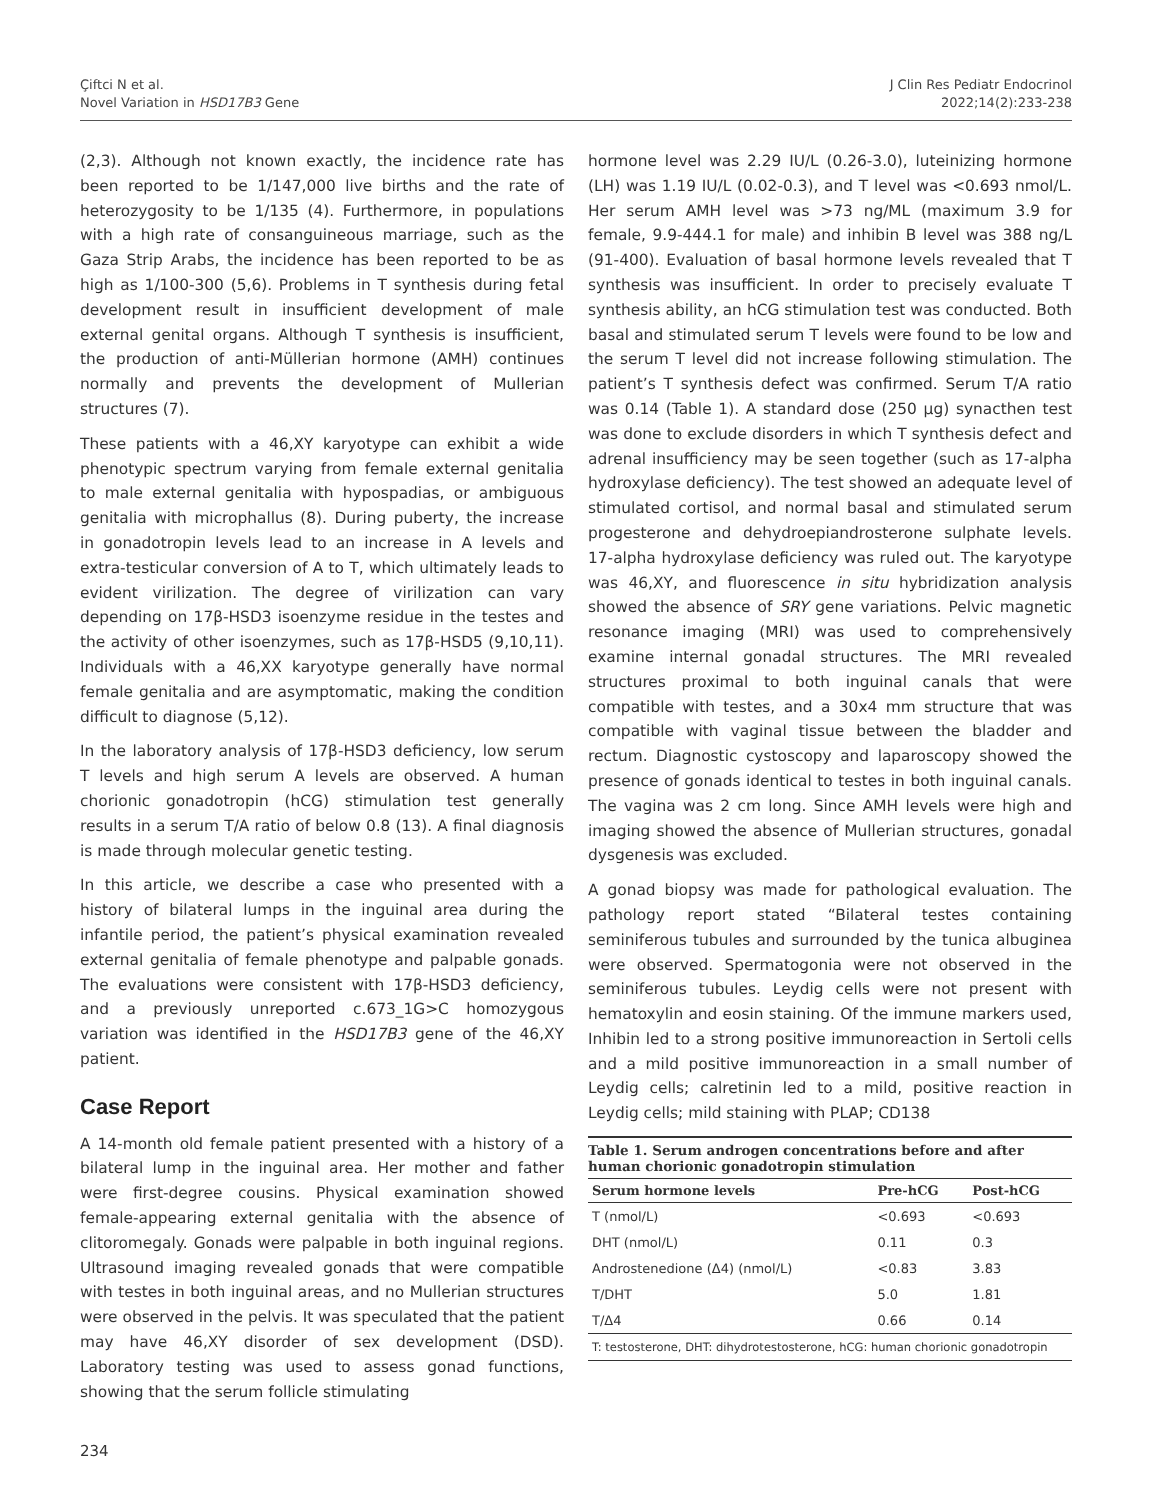Çiftci N et al.
Novel Variation in HSD17B3 Gene
J Clin Res Pediatr Endocrinol
2022;14(2):233-238
(2,3). Although not known exactly, the incidence rate has been reported to be 1/147,000 live births and the rate of heterozygosity to be 1/135 (4). Furthermore, in populations with a high rate of consanguineous marriage, such as the Gaza Strip Arabs, the incidence has been reported to be as high as 1/100-300 (5,6). Problems in T synthesis during fetal development result in insufficient development of male external genital organs. Although T synthesis is insufficient, the production of anti-Müllerian hormone (AMH) continues normally and prevents the development of Mullerian structures (7).
These patients with a 46,XY karyotype can exhibit a wide phenotypic spectrum varying from female external genitalia to male external genitalia with hypospadias, or ambiguous genitalia with microphallus (8). During puberty, the increase in gonadotropin levels lead to an increase in A levels and extra-testicular conversion of A to T, which ultimately leads to evident virilization. The degree of virilization can vary depending on 17β-HSD3 isoenzyme residue in the testes and the activity of other isoenzymes, such as 17β-HSD5 (9,10,11). Individuals with a 46,XX karyotype generally have normal female genitalia and are asymptomatic, making the condition difficult to diagnose (5,12).
In the laboratory analysis of 17β-HSD3 deficiency, low serum T levels and high serum A levels are observed. A human chorionic gonadotropin (hCG) stimulation test generally results in a serum T/A ratio of below 0.8 (13). A final diagnosis is made through molecular genetic testing.
In this article, we describe a case who presented with a history of bilateral lumps in the inguinal area during the infantile period, the patient’s physical examination revealed external genitalia of female phenotype and palpable gonads. The evaluations were consistent with 17β-HSD3 deficiency, and a previously unreported c.673_1G>C homozygous variation was identified in the HSD17B3 gene of the 46,XY patient.
Case Report
A 14-month old female patient presented with a history of a bilateral lump in the inguinal area. Her mother and father were first-degree cousins. Physical examination showed female-appearing external genitalia with the absence of clitoromegaly. Gonads were palpable in both inguinal regions. Ultrasound imaging revealed gonads that were compatible with testes in both inguinal areas, and no Mullerian structures were observed in the pelvis. It was speculated that the patient may have 46,XY disorder of sex development (DSD). Laboratory testing was used to assess gonad functions, showing that the serum follicle stimulating
hormone level was 2.29 IU/L (0.26-3.0), luteinizing hormone (LH) was 1.19 IU/L (0.02-0.3), and T level was <0.693 nmol/L. Her serum AMH level was >73 ng/ML (maximum 3.9 for female, 9.9-444.1 for male) and inhibin B level was 388 ng/L (91-400). Evaluation of basal hormone levels revealed that T synthesis was insufficient. In order to precisely evaluate T synthesis ability, an hCG stimulation test was conducted. Both basal and stimulated serum T levels were found to be low and the serum T level did not increase following stimulation. The patient’s T synthesis defect was confirmed. Serum T/A ratio was 0.14 (Table 1). A standard dose (250 μg) synacthen test was done to exclude disorders in which T synthesis defect and adrenal insufficiency may be seen together (such as 17-alpha hydroxylase deficiency). The test showed an adequate level of stimulated cortisol, and normal basal and stimulated serum progesterone and dehydroepiandrosterone sulphate levels. 17-alpha hydroxylase deficiency was ruled out. The karyotype was 46,XY, and fluorescence in situ hybridization analysis showed the absence of SRY gene variations. Pelvic magnetic resonance imaging (MRI) was used to comprehensively examine internal gonadal structures. The MRI revealed structures proximal to both inguinal canals that were compatible with testes, and a 30x4 mm structure that was compatible with vaginal tissue between the bladder and rectum. Diagnostic cystoscopy and laparoscopy showed the presence of gonads identical to testes in both inguinal canals. The vagina was 2 cm long. Since AMH levels were high and imaging showed the absence of Mullerian structures, gonadal dysgenesis was excluded.
A gonad biopsy was made for pathological evaluation. The pathology report stated “Bilateral testes containing seminiferous tubules and surrounded by the tunica albuginea were observed. Spermatogonia were not observed in the seminiferous tubules. Leydig cells were not present with hematoxylin and eosin staining. Of the immune markers used, Inhibin led to a strong positive immunoreaction in Sertoli cells and a mild positive immunoreaction in a small number of Leydig cells; calretinin led to a mild, positive reaction in Leydig cells; mild staining with PLAP; CD138
Table 1. Serum androgen concentrations before and after human chorionic gonadotropin stimulation
| Serum hormone levels | Pre-hCG | Post-hCG |
| --- | --- | --- |
| T (nmol/L) | <0.693 | <0.693 |
| DHT (nmol/L) | 0.11 | 0.3 |
| Androstenedione (Δ4) (nmol/L) | <0.83 | 3.83 |
| T/DHT | 5.0 | 1.81 |
| T/Δ4 | 0.66 | 0.14 |
| T: testosterone, DHT: dihydrotestosterone, hCG: human chorionic gonadotropin | | |
234